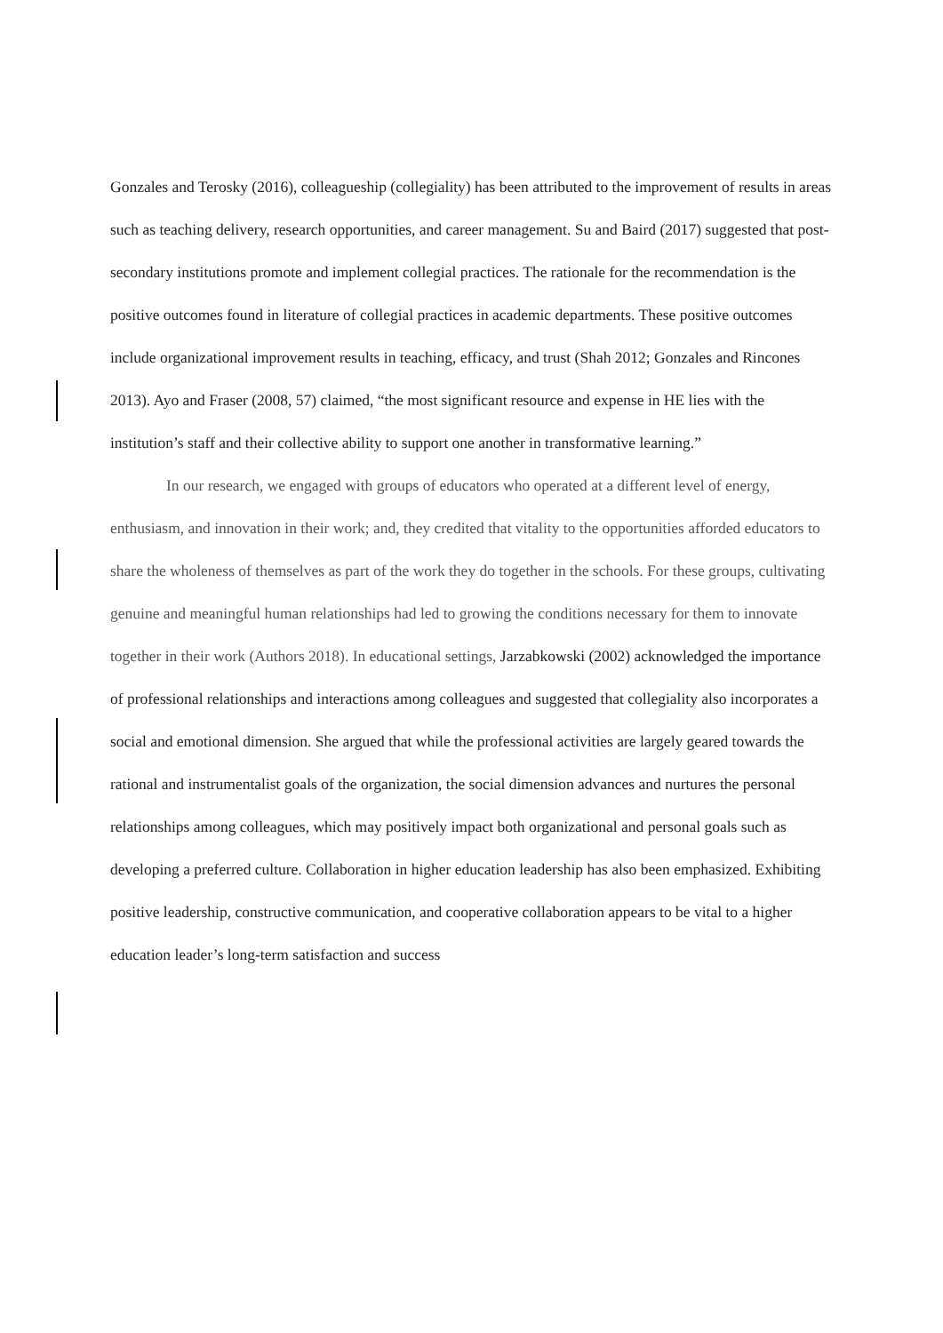Gonzales and Terosky (2016), colleagueship (collegiality) has been attributed to the improvement of results in areas such as teaching delivery, research opportunities, and career management. Su and Baird (2017) suggested that post-secondary institutions promote and implement collegial practices. The rationale for the recommendation is the positive outcomes found in literature of collegial practices in academic departments. These positive outcomes include organizational improvement results in teaching, efficacy, and trust (Shah 2012; Gonzales and Rincones 2013). Ayo and Fraser (2008, 57) claimed, “the most significant resource and expense in HE lies with the institution’s staff and their collective ability to support one another in transformative learning.”
In our research, we engaged with groups of educators who operated at a different level of energy, enthusiasm, and innovation in their work; and, they credited that vitality to the opportunities afforded educators to share the wholeness of themselves as part of the work they do together in the schools. For these groups, cultivating genuine and meaningful human relationships had led to growing the conditions necessary for them to innovate together in their work (Authors 2018). In educational settings, Jarzabkowski (2002) acknowledged the importance of professional relationships and interactions among colleagues and suggested that collegiality also incorporates a social and emotional dimension. She argued that while the professional activities are largely geared towards the rational and instrumentalist goals of the organization, the social dimension advances and nurtures the personal relationships among colleagues, which may positively impact both organizational and personal goals such as developing a preferred culture. Collaboration in higher education leadership has also been emphasized. Exhibiting positive leadership, constructive communication, and cooperative collaboration appears to be vital to a higher education leader’s long-term satisfaction and success